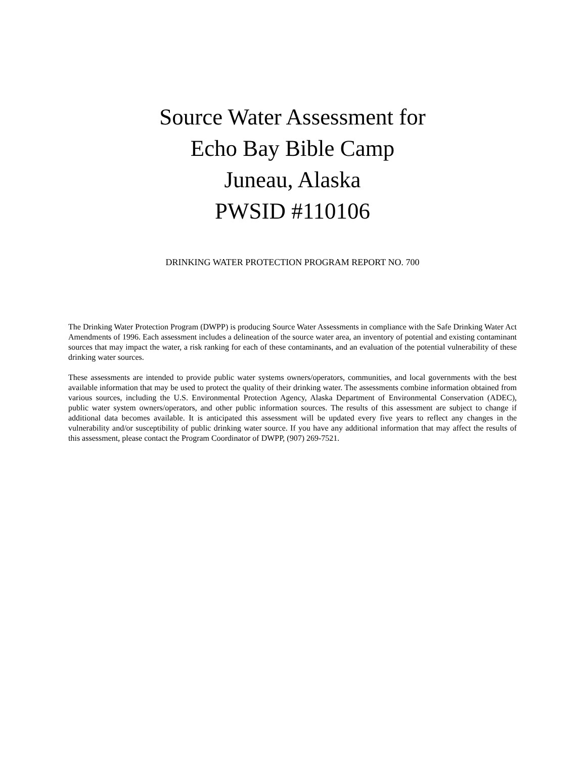Source Water Assessment for
Echo Bay Bible Camp
Juneau, Alaska
PWSID #110106
DRINKING WATER PROTECTION PROGRAM REPORT NO. 700
The Drinking Water Protection Program (DWPP) is producing Source Water Assessments in compliance with the Safe Drinking Water Act Amendments of 1996. Each assessment includes a delineation of the source water area, an inventory of potential and existing contaminant sources that may impact the water, a risk ranking for each of these contaminants, and an evaluation of the potential vulnerability of these drinking water sources.
These assessments are intended to provide public water systems owners/operators, communities, and local governments with the best available information that may be used to protect the quality of their drinking water. The assessments combine information obtained from various sources, including the U.S. Environmental Protection Agency, Alaska Department of Environmental Conservation (ADEC), public water system owners/operators, and other public information sources. The results of this assessment are subject to change if additional data becomes available. It is anticipated this assessment will be updated every five years to reflect any changes in the vulnerability and/or susceptibility of public drinking water source. If you have any additional information that may affect the results of this assessment, please contact the Program Coordinator of DWPP, (907) 269-7521.